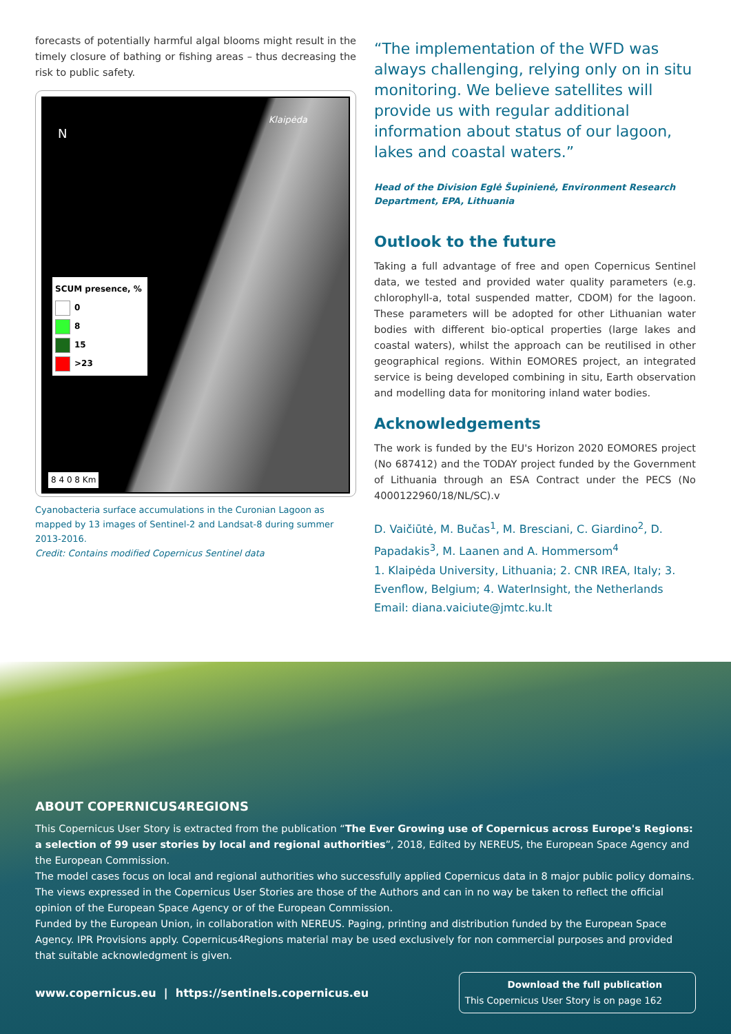forecasts of potentially harmful algal blooms might result in the timely closure of bathing or fishing areas – thus decreasing the risk to public safety.
N
Klaipėda
SCUM presence, %
0
8
15
>23
8 4 0 8 Km
Cyanobacteria surface accumulations in the Curonian Lagoon as mapped by 13 images of Sentinel-2 and Landsat-8 during summer 2013-2016.
Credit: Contains modified Copernicus Sentinel data
“The implementation of the WFD was always challenging, relying only on in situ monitoring. We believe satellites will provide us with regular additional information about status of our lagoon, lakes and coastal waters.”
Head of the Division Eglė Šupinienė, Environment Research Department, EPA, Lithuania
Outlook to the future
Taking a full advantage of free and open Copernicus Sentinel data, we tested and provided water quality parameters (e.g. chlorophyll-a, total suspended matter, CDOM) for the lagoon. These parameters will be adopted for other Lithuanian water bodies with different bio-optical properties (large lakes and coastal waters), whilst the approach can be reutilised in other geographical regions. Within EOMORES project, an integrated service is being developed combining in situ, Earth observation and modelling data for monitoring inland water bodies.
Acknowledgements
The work is funded by the EU's Horizon 2020 EOMORES project (No 687412) and the TODAY project funded by the Government of Lithuania through an ESA Contract under the PECS (No 4000122960/18/NL/SC).v
D. Vaičiūtė, M. Bučas<sup>1</sup>, M. Bresciani, C. Giardino<sup>2</sup>, D. Papadakis<sup>3</sup>, M. Laanen and A. Hommersom<sup>4</sup>
1. Klaipėda University, Lithuania; 2. CNR IREA, Italy; 3. Evenflow, Belgium; 4. WaterInsight, the Netherlands
Email: diana.vaiciute@jmtc.ku.lt
ABOUT COPERNICUS4REGIONS
This Copernicus User Story is extracted from the publication “The Ever Growing use of Copernicus across Europe's Regions: a selection of 99 user stories by local and regional authorities”, 2018, Edited by NEREUS, the European Space Agency and the European Commission.
The model cases focus on local and regional authorities who successfully applied Copernicus data in 8 major public policy domains. The views expressed in the Copernicus User Stories are those of the Authors and can in no way be taken to reflect the official opinion of the European Space Agency or of the European Commission.
Funded by the European Union, in collaboration with NEREUS. Paging, printing and distribution funded by the European Space Agency. IPR Provisions apply. Copernicus4Regions material may be used exclusively for non commercial purposes and provided that suitable acknowledgment is given.
www.copernicus.eu | https://sentinels.copernicus.eu
Download the full publication
This Copernicus User Story is on page 162